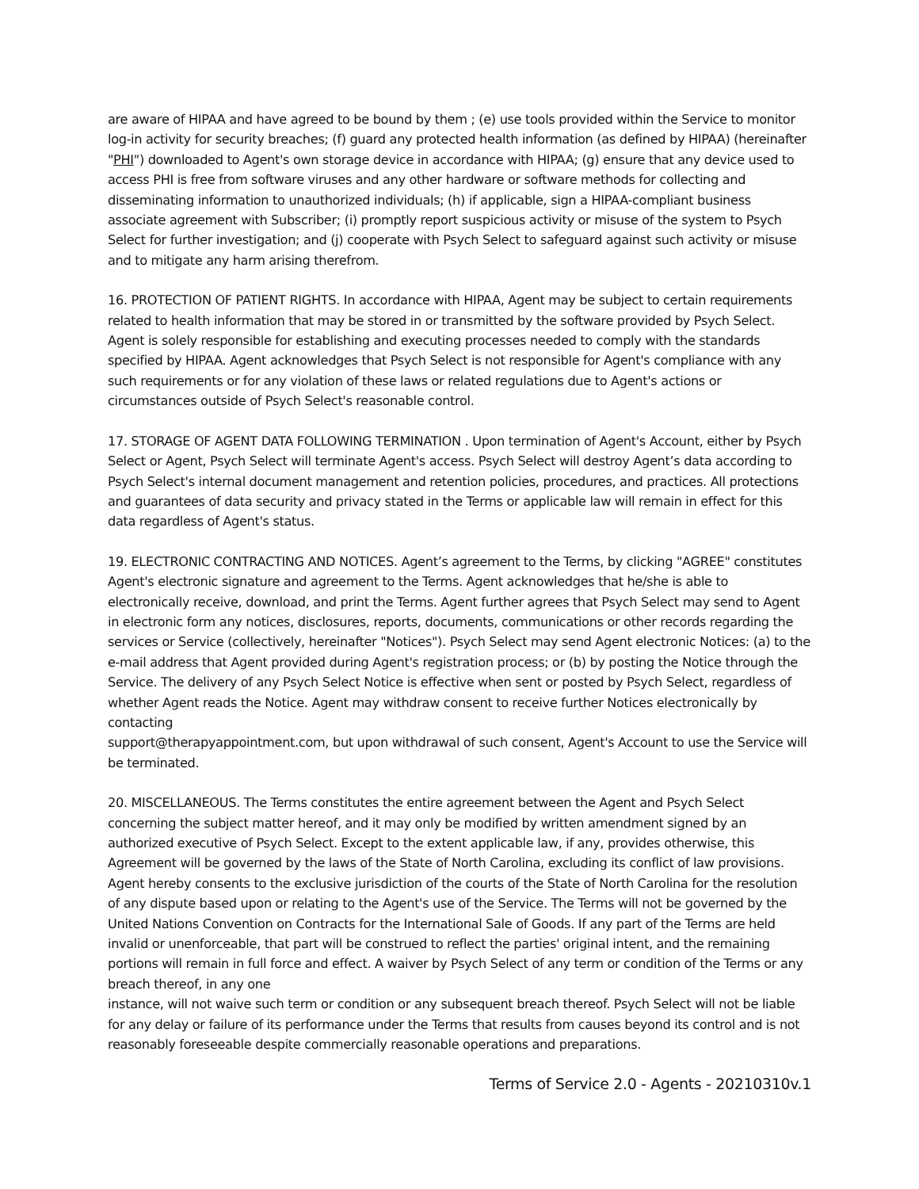are aware of HIPAA and have agreed to be bound by them ; (e) use tools provided within the Service to monitor log-in activity for security breaches; (f) guard any protected health information (as defined by HIPAA) (hereinafter "PHI") downloaded to Agent's own storage device in accordance with HIPAA; (g) ensure that any device used to access PHI is free from software viruses and any other hardware or software methods for collecting and disseminating information to unauthorized individuals; (h) if applicable, sign a HIPAA-compliant business associate agreement with Subscriber; (i) promptly report suspicious activity or misuse of the system to Psych Select for further investigation; and (j) cooperate with Psych Select to safeguard against such activity or misuse and to mitigate any harm arising therefrom.
16. PROTECTION OF PATIENT RIGHTS. In accordance with HIPAA, Agent may be subject to certain requirements related to health information that may be stored in or transmitted by the software provided by Psych Select. Agent is solely responsible for establishing and executing processes needed to comply with the standards specified by HIPAA. Agent acknowledges that Psych Select is not responsible for Agent's compliance with any such requirements or for any violation of these laws or related regulations due to Agent's actions or circumstances outside of Psych Select's reasonable control.
17. STORAGE OF AGENT DATA FOLLOWING TERMINATION . Upon termination of Agent's Account, either by Psych Select or Agent, Psych Select will terminate Agent's access. Psych Select will destroy Agent’s data according to Psych Select's internal document management and retention policies, procedures, and practices. All protections and guarantees of data security and privacy stated in the Terms or applicable law will remain in effect for this data regardless of Agent's status.
19. ELECTRONIC CONTRACTING AND NOTICES. Agent’s agreement to the Terms, by clicking "AGREE" constitutes Agent's electronic signature and agreement to the Terms. Agent acknowledges that he/she is able to electronically receive, download, and print the Terms. Agent further agrees that Psych Select may send to Agent in electronic form any notices, disclosures, reports, documents, communications or other records regarding the services or Service (collectively, hereinafter "Notices"). Psych Select may send Agent electronic Notices: (a) to the e-mail address that Agent provided during Agent's registration process; or (b) by posting the Notice through the Service. The delivery of any Psych Select Notice is effective when sent or posted by Psych Select, regardless of whether Agent reads the Notice. Agent may withdraw consent to receive further Notices electronically by contacting
support@therapyappointment.com, but upon withdrawal of such consent, Agent's Account to use the Service will be terminated.
20. MISCELLANEOUS. The Terms constitutes the entire agreement between the Agent and Psych Select concerning the subject matter hereof, and it may only be modified by written amendment signed by an authorized executive of Psych Select. Except to the extent applicable law, if any, provides otherwise, this Agreement will be governed by the laws of the State of North Carolina, excluding its conflict of law provisions. Agent hereby consents to the exclusive jurisdiction of the courts of the State of North Carolina for the resolution of any dispute based upon or relating to the Agent's use of the Service. The Terms will not be governed by the United Nations Convention on Contracts for the International Sale of Goods. If any part of the Terms are held invalid or unenforceable, that part will be construed to reflect the parties' original intent, and the remaining portions will remain in full force and effect. A waiver by Psych Select of any term or condition of the Terms or any breach thereof, in any one
instance, will not waive such term or condition or any subsequent breach thereof. Psych Select will not be liable for any delay or failure of its performance under the Terms that results from causes beyond its control and is not reasonably foreseeable despite commercially reasonable operations and preparations.
Terms of Service 2.0 - Agents - 20210310v.1